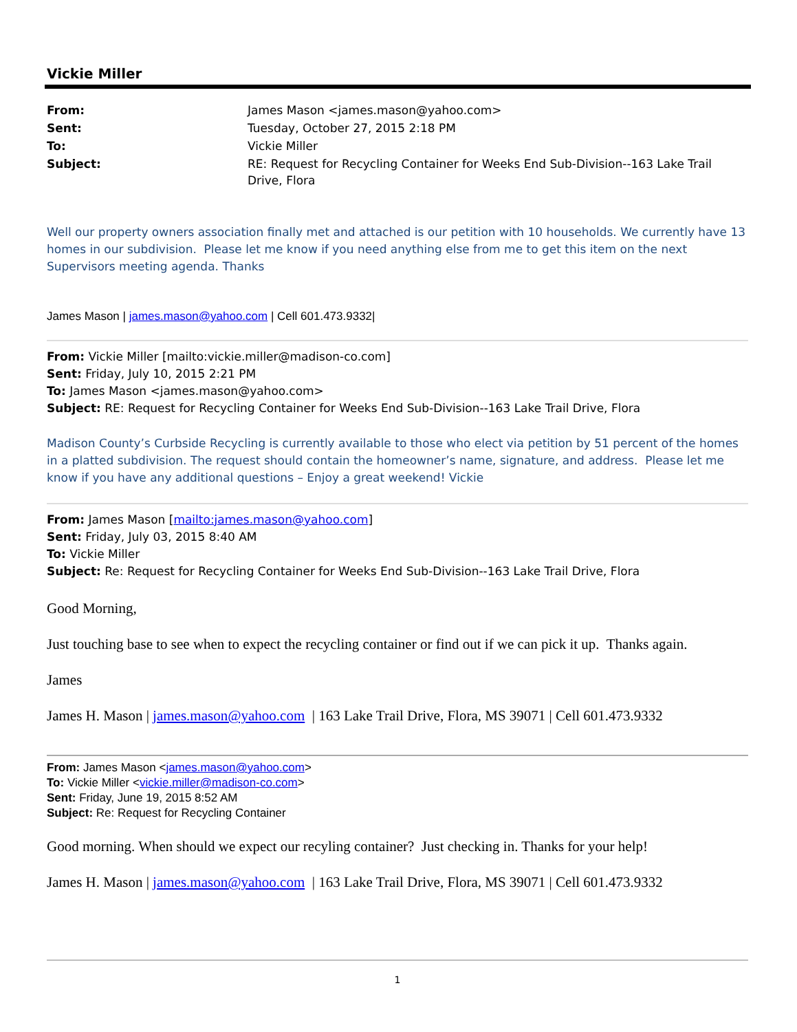Vickie Miller
| From: | James Mason <james.mason@yahoo.com> |
| Sent: | Tuesday, October 27, 2015 2:18 PM |
| To: | Vickie Miller |
| Subject: | RE: Request for Recycling Container for Weeks End Sub-Division--163 Lake Trail Drive, Flora |
Well our property owners association finally met and attached is our petition with 10 households. We currently have 13 homes in our subdivision. Please let me know if you need anything else from me to get this item on the next Supervisors meeting agenda. Thanks
James Mason | james.mason@yahoo.com | Cell 601.473.9332|
From: Vickie Miller [mailto:vickie.miller@madison-co.com]
Sent: Friday, July 10, 2015 2:21 PM
To: James Mason <james.mason@yahoo.com>
Subject: RE: Request for Recycling Container for Weeks End Sub-Division--163 Lake Trail Drive, Flora
Madison County’s Curbside Recycling is currently available to those who elect via petition by 51 percent of the homes in a platted subdivision. The request should contain the homeowner’s name, signature, and address. Please let me know if you have any additional questions – Enjoy a great weekend! Vickie
From: James Mason [mailto:james.mason@yahoo.com]
Sent: Friday, July 03, 2015 8:40 AM
To: Vickie Miller
Subject: Re: Request for Recycling Container for Weeks End Sub-Division--163 Lake Trail Drive, Flora
Good Morning,
Just touching base to see when to expect the recycling container or find out if we can pick it up. Thanks again.
James
James H. Mason | james.mason@yahoo.com | 163 Lake Trail Drive, Flora, MS 39071 | Cell 601.473.9332
From: James Mason <james.mason@yahoo.com>
To: Vickie Miller <vickie.miller@madison-co.com>
Sent: Friday, June 19, 2015 8:52 AM
Subject: Re: Request for Recycling Container
Good morning. When should we expect our recyling container? Just checking in. Thanks for your help!
James H. Mason | james.mason@yahoo.com | 163 Lake Trail Drive, Flora, MS 39071 | Cell 601.473.9332
1